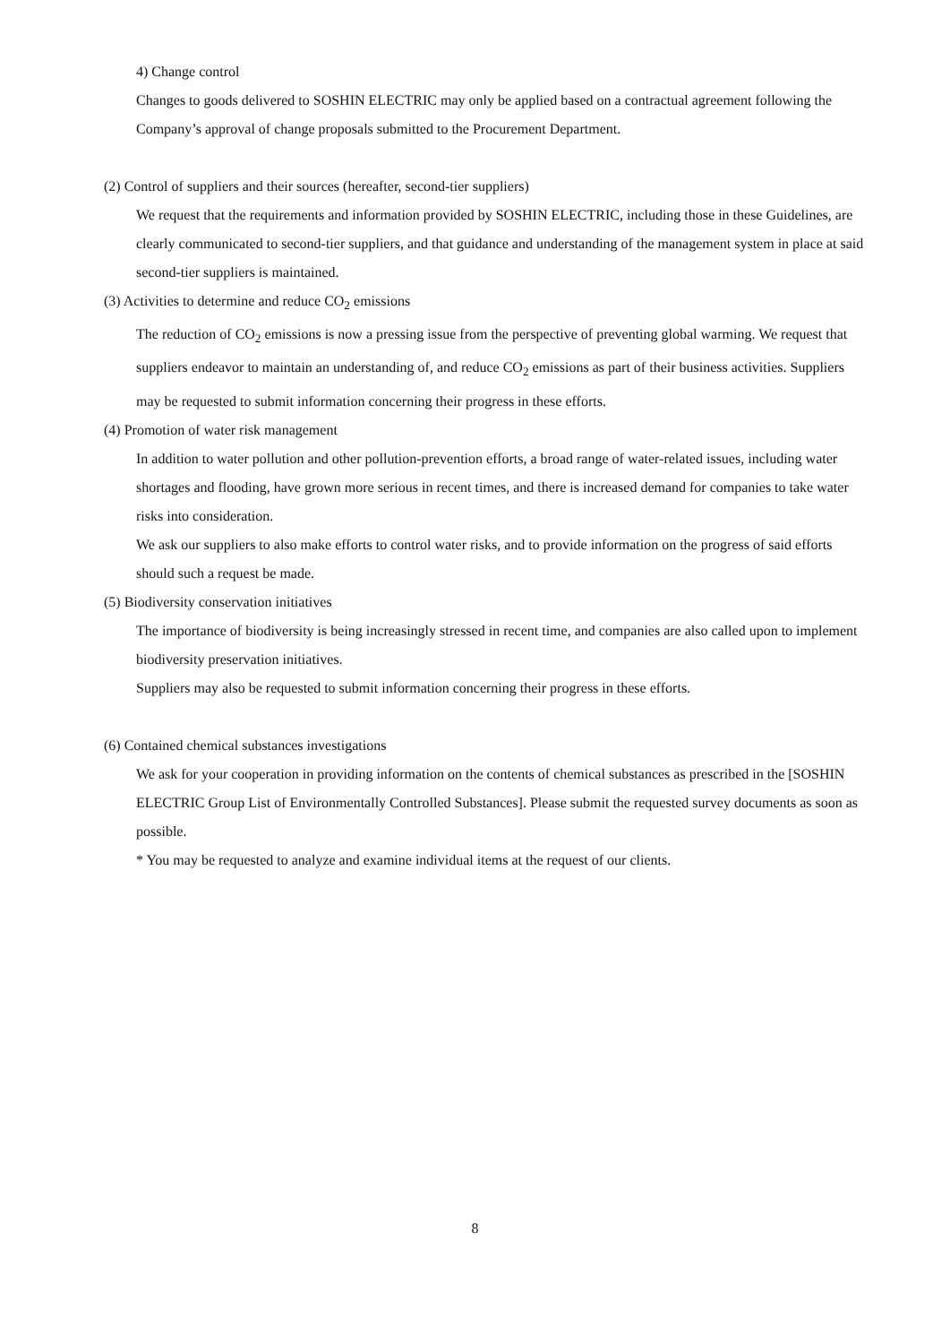4) Change control
Changes to goods delivered to SOSHIN ELECTRIC may only be applied based on a contractual agreement following the Company’s approval of change proposals submitted to the Procurement Department.
(2) Control of suppliers and their sources (hereafter, second-tier suppliers)
We request that the requirements and information provided by SOSHIN ELECTRIC, including those in these Guidelines, are clearly communicated to second-tier suppliers, and that guidance and understanding of the management system in place at said second-tier suppliers is maintained.
(3) Activities to determine and reduce CO<sub>2</sub> emissions
The reduction of CO<sub>2</sub> emissions is now a pressing issue from the perspective of preventing global warming. We request that suppliers endeavor to maintain an understanding of, and reduce CO<sub>2</sub> emissions as part of their business activities. Suppliers may be requested to submit information concerning their progress in these efforts.
(4) Promotion of water risk management
In addition to water pollution and other pollution-prevention efforts, a broad range of water-related issues, including water shortages and flooding, have grown more serious in recent times, and there is increased demand for companies to take water risks into consideration.
We ask our suppliers to also make efforts to control water risks, and to provide information on the progress of said efforts should such a request be made.
(5) Biodiversity conservation initiatives
The importance of biodiversity is being increasingly stressed in recent time, and companies are also called upon to implement biodiversity preservation initiatives.
Suppliers may also be requested to submit information concerning their progress in these efforts.
(6) Contained chemical substances investigations
We ask for your cooperation in providing information on the contents of chemical substances as prescribed in the [SOSHIN ELECTRIC Group List of Environmentally Controlled Substances]. Please submit the requested survey documents as soon as possible.
* You may be requested to analyze and examine individual items at the request of our clients.
8